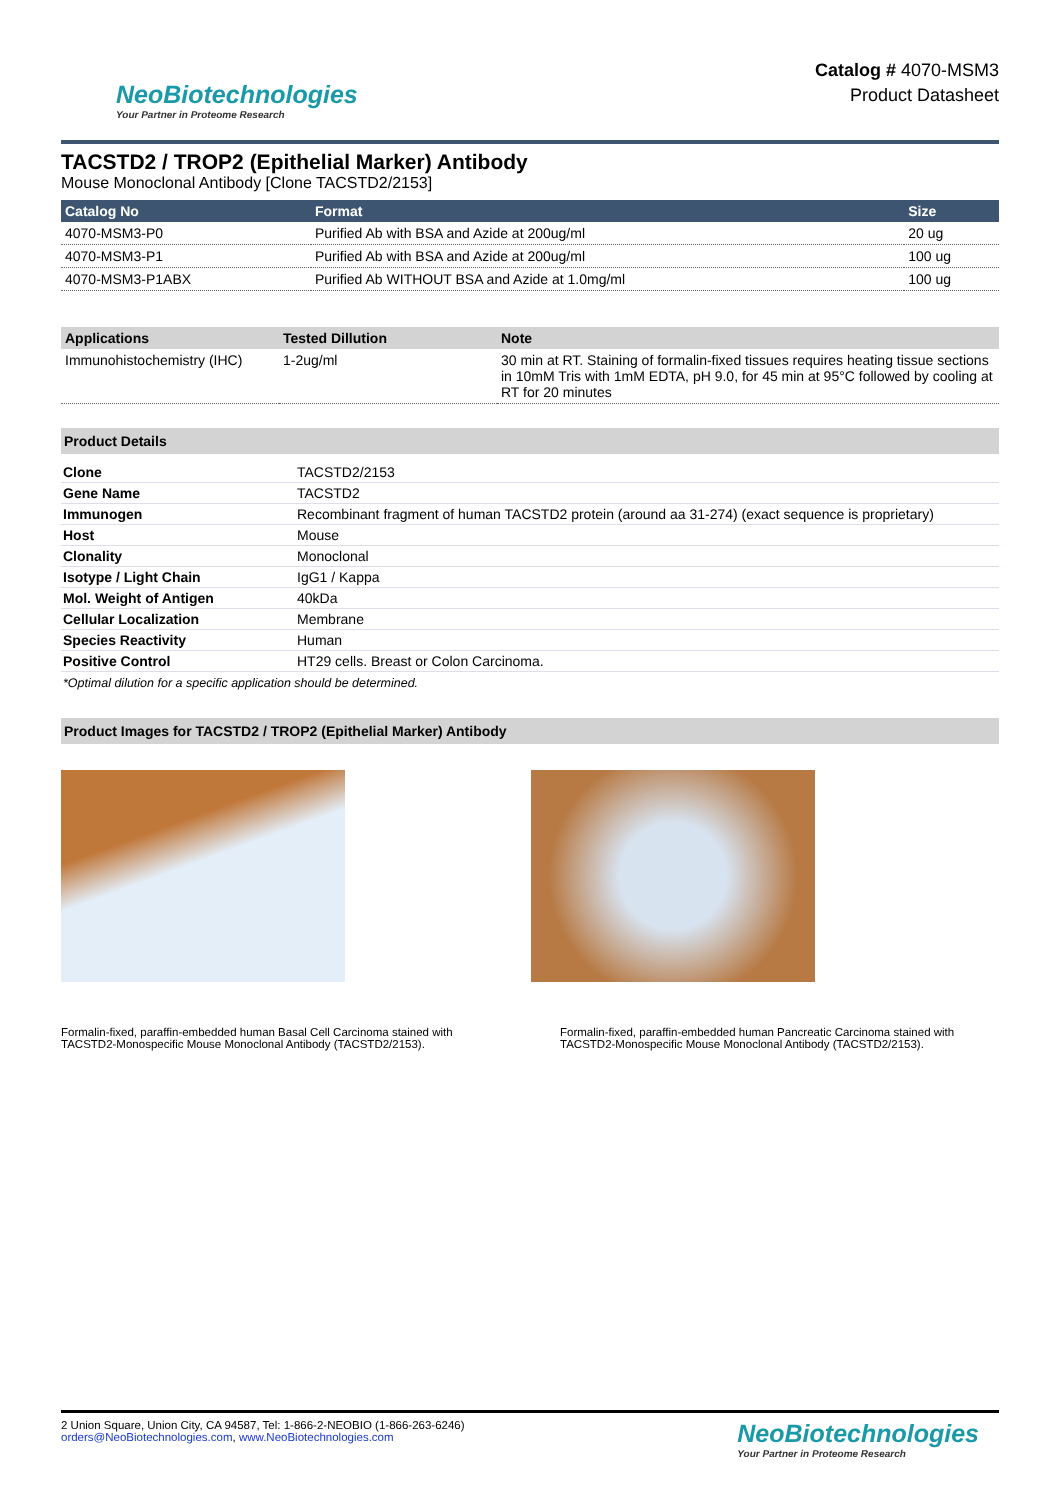NeoBiotechnologies
Your Partner in Proteome Research
Catalog # 4070-MSM3
Product Datasheet
TACSTD2 / TROP2 (Epithelial Marker) Antibody
Mouse Monoclonal Antibody [Clone TACSTD2/2153]
| Catalog No | Format | Size |
| --- | --- | --- |
| 4070-MSM3-P0 | Purified Ab with BSA and Azide at 200ug/ml | 20 ug |
| 4070-MSM3-P1 | Purified Ab with BSA and Azide at 200ug/ml | 100 ug |
| 4070-MSM3-P1ABX | Purified Ab WITHOUT BSA and Azide at 1.0mg/ml | 100 ug |
| Applications | Tested Dillution | Note |
| --- | --- | --- |
| Immunohistochemistry (IHC) | 1-2ug/ml | 30 min at RT. Staining of formalin-fixed tissues requires heating tissue sections in 10mM Tris with 1mM EDTA, pH 9.0, for 45 min at 95°C followed by cooling at RT for 20 minutes |
Product Details
| Clone | TACSTD2/2153 |
| Gene Name | TACSTD2 |
| Immunogen | Recombinant fragment of human TACSTD2 protein (around aa 31-274) (exact sequence is proprietary) |
| Host | Mouse |
| Clonality | Monoclonal |
| Isotype / Light Chain | IgG1 / Kappa |
| Mol. Weight of Antigen | 40kDa |
| Cellular Localization | Membrane |
| Species Reactivity | Human |
| Positive Control | HT29 cells. Breast or Colon Carcinoma. |
*Optimal dilution for a specific application should be determined.
Product Images for TACSTD2 / TROP2 (Epithelial Marker) Antibody
Formalin-fixed, paraffin-embedded human Basal Cell Carcinoma stained with TACSTD2-Monospecific Mouse Monoclonal Antibody (TACSTD2/2153).
Formalin-fixed, paraffin-embedded human Pancreatic Carcinoma stained with TACSTD2-Monospecific Mouse Monoclonal Antibody (TACSTD2/2153).
2 Union Square, Union City, CA 94587, Tel: 1-866-2-NEOBIO (1-866-263-6246)
orders@NeoBiotechnologies.com, www.NeoBiotechnologies.com
NeoBiotechnologies
Your Partner in Proteome Research